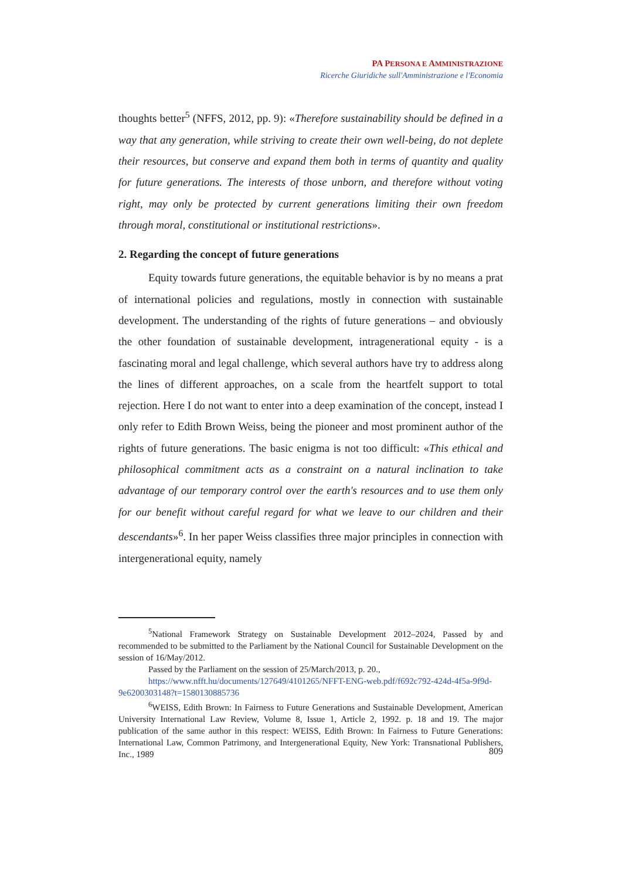PA PERSONA E AMMINISTRAZIONE
Ricerche Giuridiche sull'Amministrazione e l'Economia
thoughts better<sup>5</sup> (NFFS, 2012, pp. 9): «Therefore sustainability should be defined in a way that any generation, while striving to create their own well-being, do not deplete their re­sources, but conserve and expand them both in terms of quantity and quality for future gene­rations. The interests of those unborn, and therefore without voting right, may only be protec­ted by current generations limiting their own freedom through moral, constitutional or institu­tional restrictions».
2. Regarding the concept of future generations
Equity towards future generations, the equitable behavior is by no means a prat of international policies and regulations, mostly in connection with sustainable development. The understanding of the rights of future generations – and obviously the other foundation of sustainable development, intragenerational equity - is a fascinating moral and legal challenge, which several authors have try to address along the lines of different approaches, on a scale from the heartfelt support to total rejection. Here I do not want to enter into a deep examination of the concept, instead I only refer to Edith Brown Weiss, being the pioneer and most prominent author of the rights of future generations. The basic enigma is not too difficult: «This ethical and philosophical commitment acts as a constraint on a natural inclination to take advantage of our temporary control over the earth's resources and to use them only for our benefit without careful regard for what we leave to our children and their descendants»<sup>6</sup>. In her paper Weiss classifies three major principles in connection with intergenerational equity, namely
<sup>5</sup> National Framework Strategy on Sustainable Development 2012–2024, Passed by and recommended to be submitted to the Parliament by the National Council for Sustainable Development on the session of 16/May/2012.
Passed by the Parliament on the session of 25/March/2013, p. 20.,
https://www.nfft.hu/documents/127649/4101265/NFFT-ENG-web.pdf/f692c792-424d-4f5a-9f9d-9e6200303148?t=1580130885736
<sup>6</sup> WEISS, Edith Brown: In Fairness to Future Generations and Sustainable Development, American University International Law Review, Volume 8, Issue 1, Article 2, 1992. p. 18 and 19. The major publication of the same author in this respect: WEISS, Edith Brown: In Fairness to Future Generations: International Law, Common Patrimony, and Intergenerational Equity, New York: Transnational Publishers, Inc., 1989
809